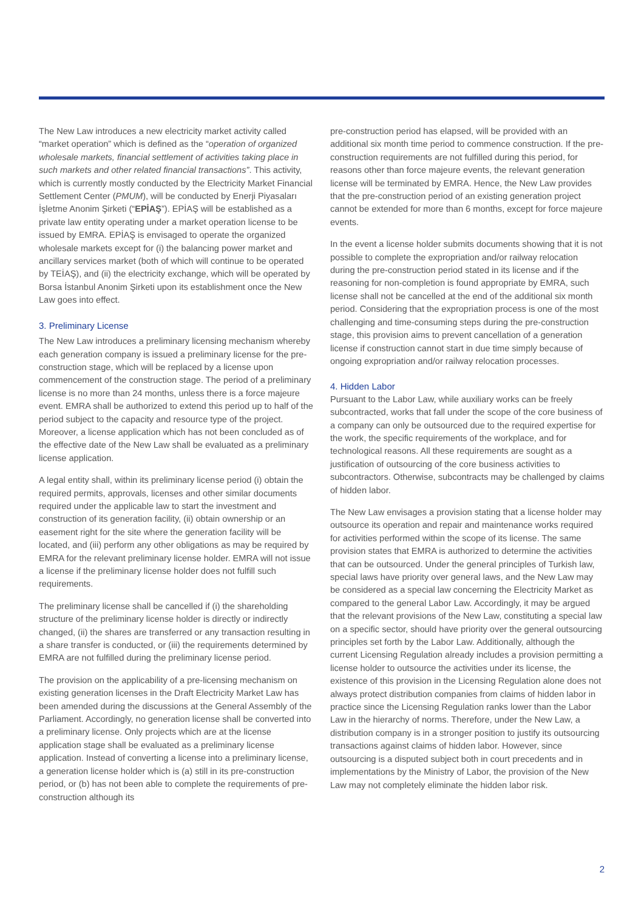The New Law introduces a new electricity market activity called “market operation” which is defined as the “operation of organized wholesale markets, financial settlement of activities taking place in such markets and other related financial transactions”. This activity, which is currently mostly conducted by the Electricity Market Financial Settlement Center (PMUM), will be conducted by Enerji Piyasaları İşletme Anonim Şirketi (“EPİAŞ”). EPİAŞ will be established as a private law entity operating under a market operation license to be issued by EMRA. EPİAŞ is envisaged to operate the organized wholesale markets except for (i) the balancing power market and ancillary services market (both of which will continue to be operated by TEİAŞ), and (ii) the electricity exchange, which will be operated by Borsa İstanbul Anonim Şirketi upon its establishment once the New Law goes into effect.
3. Preliminary License
The New Law introduces a preliminary licensing mechanism whereby each generation company is issued a preliminary license for the pre-construction stage, which will be replaced by a license upon commencement of the construction stage. The period of a preliminary license is no more than 24 months, unless there is a force majeure event. EMRA shall be authorized to extend this period up to half of the period subject to the capacity and resource type of the project. Moreover, a license application which has not been concluded as of the effective date of the New Law shall be evaluated as a preliminary license application.
A legal entity shall, within its preliminary license period (i) obtain the required permits, approvals, licenses and other similar documents required under the applicable law to start the investment and construction of its generation facility, (ii) obtain ownership or an easement right for the site where the generation facility will be located, and (iii) perform any other obligations as may be required by EMRA for the relevant preliminary license holder. EMRA will not issue a license if the preliminary license holder does not fulfill such requirements.
The preliminary license shall be cancelled if (i) the shareholding structure of the preliminary license holder is directly or indirectly changed, (ii) the shares are transferred or any transaction resulting in a share transfer is conducted, or (iii) the requirements determined by EMRA are not fulfilled during the preliminary license period.
The provision on the applicability of a pre-licensing mechanism on existing generation licenses in the Draft Electricity Market Law has been amended during the discussions at the General Assembly of the Parliament. Accordingly, no generation license shall be converted into a preliminary license. Only projects which are at the license application stage shall be evaluated as a preliminary license application. Instead of converting a license into a preliminary license, a generation license holder which is (a) still in its pre-construction period, or (b) has not been able to complete the requirements of pre-construction although its
pre-construction period has elapsed, will be provided with an additional six month time period to commence construction. If the pre-construction requirements are not fulfilled during this period, for reasons other than force majeure events, the relevant generation license will be terminated by EMRA. Hence, the New Law provides that the pre-construction period of an existing generation project cannot be extended for more than 6 months, except for force majeure events.
In the event a license holder submits documents showing that it is not possible to complete the expropriation and/or railway relocation during the pre-construction period stated in its license and if the reasoning for non-completion is found appropriate by EMRA, such license shall not be cancelled at the end of the additional six month period. Considering that the expropriation process is one of the most challenging and time-consuming steps during the pre-construction stage, this provision aims to prevent cancellation of a generation license if construction cannot start in due time simply because of ongoing expropriation and/or railway relocation processes.
4. Hidden Labor
Pursuant to the Labor Law, while auxiliary works can be freely subcontracted, works that fall under the scope of the core business of a company can only be outsourced due to the required expertise for the work, the specific requirements of the workplace, and for technological reasons. All these requirements are sought as a justification of outsourcing of the core business activities to subcontractors. Otherwise, subcontracts may be challenged by claims of hidden labor.
The New Law envisages a provision stating that a license holder may outsource its operation and repair and maintenance works required for activities performed within the scope of its license. The same provision states that EMRA is authorized to determine the activities that can be outsourced. Under the general principles of Turkish law, special laws have priority over general laws, and the New Law may be considered as a special law concerning the Electricity Market as compared to the general Labor Law. Accordingly, it may be argued that the relevant provisions of the New Law, constituting a special law on a specific sector, should have priority over the general outsourcing principles set forth by the Labor Law. Additionally, although the current Licensing Regulation already includes a provision permitting a license holder to outsource the activities under its license, the existence of this provision in the Licensing Regulation alone does not always protect distribution companies from claims of hidden labor in practice since the Licensing Regulation ranks lower than the Labor Law in the hierarchy of norms. Therefore, under the New Law, a distribution company is in a stronger position to justify its outsourcing transactions against claims of hidden labor. However, since outsourcing is a disputed subject both in court precedents and in implementations by the Ministry of Labor, the provision of the New Law may not completely eliminate the hidden labor risk.
2